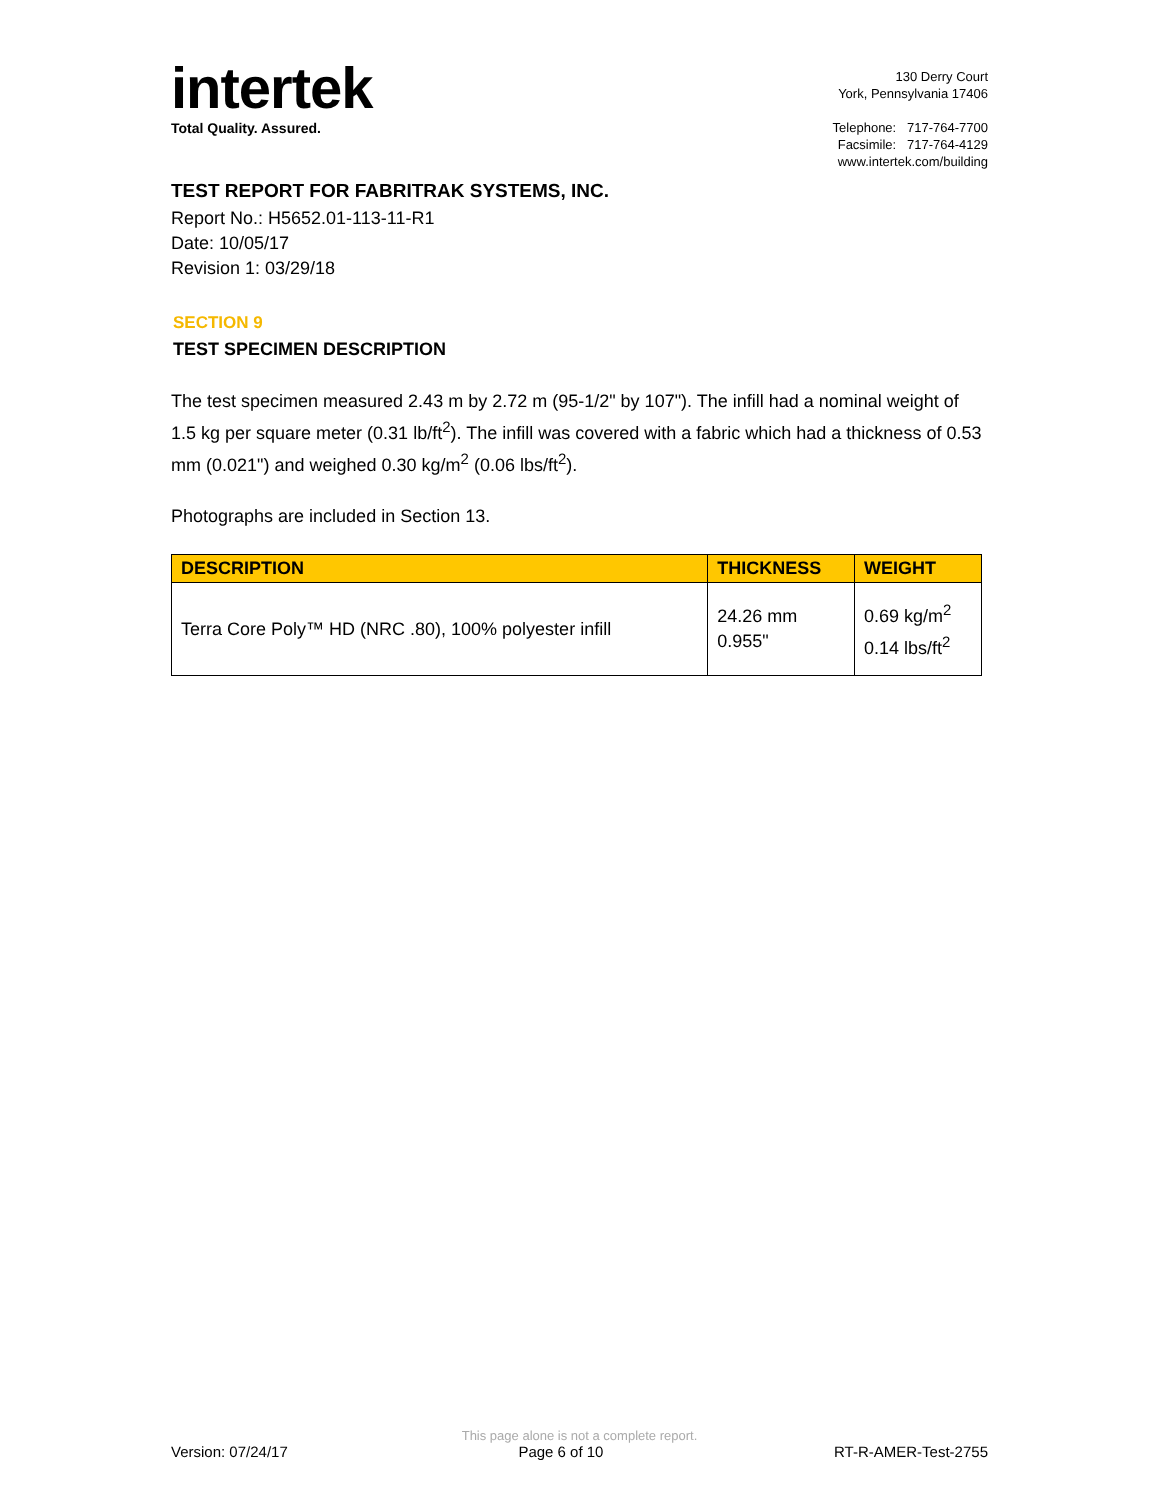intertek
Total Quality. Assured.
130 Derry Court
York, Pennsylvania 17406
Telephone: 717-764-7700
Facsimile: 717-764-4129
www.intertek.com/building
TEST REPORT FOR FABRITRAK SYSTEMS, INC.
Report No.: H5652.01-113-11-R1
Date: 10/05/17
Revision 1: 03/29/18
SECTION 9
TEST SPECIMEN DESCRIPTION
The test specimen measured 2.43 m by 2.72 m (95-1/2" by 107"). The infill had a nominal weight of 1.5 kg per square meter (0.31 lb/ft<sup>2</sup>). The infill was covered with a fabric which had a thickness of 0.53 mm (0.021") and weighed 0.30 kg/m<sup>2</sup> (0.06 lbs/ft<sup>2</sup>).
Photographs are included in Section 13.
| DESCRIPTION | THICKNESS | WEIGHT |
| --- | --- | --- |
| Terra Core Poly™ HD (NRC .80), 100% polyester infill | 24.26 mm 0.955" | 0.69 kg/m<sup>2</sup> 0.14 lbs/ft<sup>2</sup> |
This page alone is not a complete report.
Version: 07/24/17 Page 6 of 10 RT-R-AMER-Test-2755